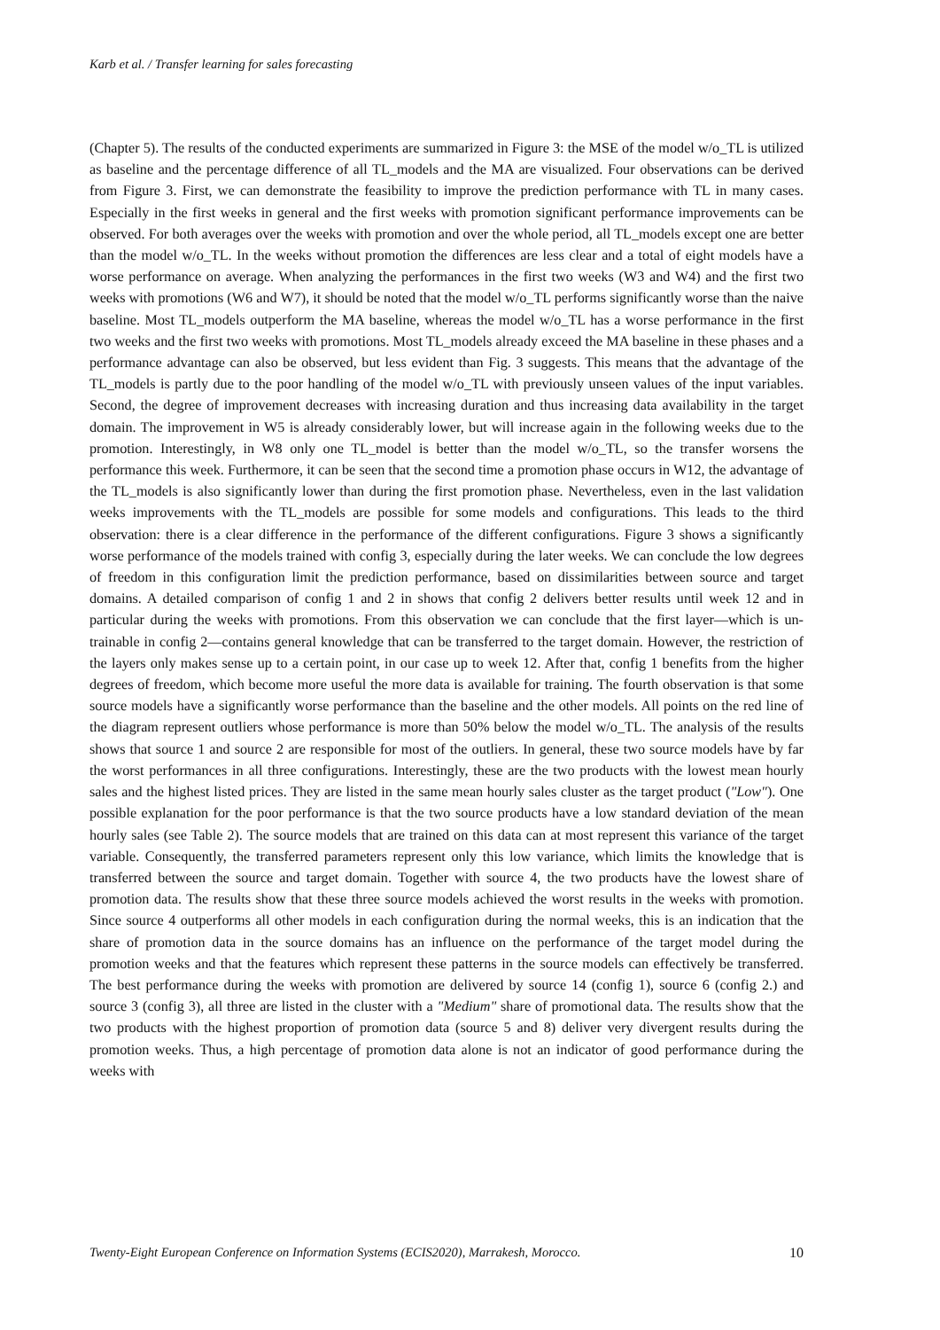Karb et al. / Transfer learning for sales forecasting
(Chapter 5). The results of the conducted experiments are summarized in Figure 3: the MSE of the model w/o_TL is utilized as baseline and the percentage difference of all TL_models and the MA are visualized. Four observations can be derived from Figure 3. First, we can demonstrate the feasibility to improve the prediction performance with TL in many cases. Especially in the first weeks in general and the first weeks with promotion significant performance improvements can be observed. For both averages over the weeks with promotion and over the whole period, all TL_models except one are better than the model w/o_TL. In the weeks without promotion the differences are less clear and a total of eight models have a worse performance on average. When analyzing the performances in the first two weeks (W3 and W4) and the first two weeks with promotions (W6 and W7), it should be noted that the model w/o_TL performs significantly worse than the naive baseline. Most TL_models outperform the MA baseline, whereas the model w/o_TL has a worse performance in the first two weeks and the first two weeks with promotions. Most TL_models already exceed the MA baseline in these phases and a performance advantage can also be observed, but less evident than Fig. 3 suggests. This means that the advantage of the TL_models is partly due to the poor handling of the model w/o_TL with previously unseen values of the input variables. Second, the degree of improvement decreases with increasing duration and thus increasing data availability in the target domain. The improvement in W5 is already considerably lower, but will increase again in the following weeks due to the promotion. Interestingly, in W8 only one TL_model is better than the model w/o_TL, so the transfer worsens the performance this week. Furthermore, it can be seen that the second time a promotion phase occurs in W12, the advantage of the TL_models is also significantly lower than during the first promotion phase. Nevertheless, even in the last validation weeks improvements with the TL_models are possible for some models and configurations. This leads to the third observation: there is a clear difference in the performance of the different configurations. Figure 3 shows a significantly worse performance of the models trained with config 3, especially during the later weeks. We can conclude the low degrees of freedom in this configuration limit the prediction performance, based on dissimilarities between source and target domains. A detailed comparison of config 1 and 2 in shows that config 2 delivers better results until week 12 and in particular during the weeks with promotions. From this observation we can conclude that the first layer—which is un-trainable in config 2—contains general knowledge that can be transferred to the target domain. However, the restriction of the layers only makes sense up to a certain point, in our case up to week 12. After that, config 1 benefits from the higher degrees of freedom, which become more useful the more data is available for training. The fourth observation is that some source models have a significantly worse performance than the baseline and the other models. All points on the red line of the diagram represent outliers whose performance is more than 50% below the model w/o_TL. The analysis of the results shows that source 1 and source 2 are responsible for most of the outliers. In general, these two source models have by far the worst performances in all three configurations. Interestingly, these are the two products with the lowest mean hourly sales and the highest listed prices. They are listed in the same mean hourly sales cluster as the target product ("Low"). One possible explanation for the poor performance is that the two source products have a low standard deviation of the mean hourly sales (see Table 2). The source models that are trained on this data can at most represent this variance of the target variable. Consequently, the transferred parameters represent only this low variance, which limits the knowledge that is transferred between the source and target domain. Together with source 4, the two products have the lowest share of promotion data. The results show that these three source models achieved the worst results in the weeks with promotion. Since source 4 outperforms all other models in each configuration during the normal weeks, this is an indication that the share of promotion data in the source domains has an influence on the performance of the target model during the promotion weeks and that the features which represent these patterns in the source models can effectively be transferred. The best performance during the weeks with promotion are delivered by source 14 (config 1), source 6 (config 2.) and source 3 (config 3), all three are listed in the cluster with a "Medium" share of promotional data. The results show that the two products with the highest proportion of promotion data (source 5 and 8) deliver very divergent results during the promotion weeks. Thus, a high percentage of promotion data alone is not an indicator of good performance during the weeks with
Twenty-Eight European Conference on Information Systems (ECIS2020), Marrakesh, Morocco. 10